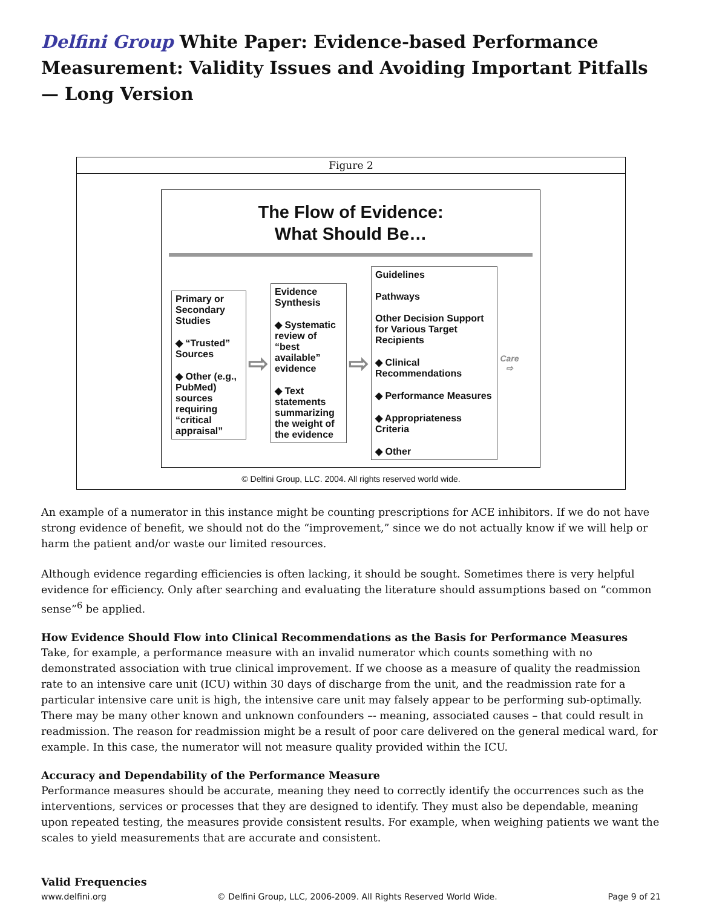Delfini Group White Paper: Evidence-based Performance Measurement: Validity Issues and Avoiding Important Pitfalls — Long Version
Figure 2
The Flow of Evidence:
What Should Be…
Primary or Secondary Studies
◆ “Trusted” Sources
◆ Other (e.g., PubMed) sources requiring “critical appraisal”
⇨
Evidence Synthesis
◆ Systematic review of “best available” evidence
◆ Text statements summarizing the weight of the evidence
⇨
Guidelines
Pathways
Other Decision Support for Various Target Recipients
◆ Clinical Recommendations
◆ Performance Measures
◆ Appropriateness Criteria
◆ Other
Care ⇨
© Delfini Group, LLC. 2004. All rights reserved world wide.
An example of a numerator in this instance might be counting prescriptions for ACE inhibitors. If we do not have strong evidence of benefit, we should not do the “improvement,” since we do not actually know if we will help or harm the patient and/or waste our limited resources.
Although evidence regarding efficiencies is often lacking, it should be sought. Sometimes there is very helpful evidence for efficiency. Only after searching and evaluating the literature should assumptions based on “common sense”<sup>6</sup> be applied.
How Evidence Should Flow into Clinical Recommendations as the Basis for Performance Measures
Take, for example, a performance measure with an invalid numerator which counts something with no demonstrated association with true clinical improvement. If we choose as a measure of quality the readmission rate to an intensive care unit (ICU) within 30 days of discharge from the unit, and the readmission rate for a particular intensive care unit is high, the intensive care unit may falsely appear to be performing sub-optimally. There may be many other known and unknown confounders –- meaning, associated causes – that could result in readmission. The reason for readmission might be a result of poor care delivered on the general medical ward, for example. In this case, the numerator will not measure quality provided within the ICU.
Accuracy and Dependability of the Performance Measure
Performance measures should be accurate, meaning they need to correctly identify the occurrences such as the interventions, services or processes that they are designed to identify. They must also be dependable, meaning upon repeated testing, the measures provide consistent results. For example, when weighing patients we want the scales to yield measurements that are accurate and consistent.
Valid Frequencies
www.delfini.org © Delfini Group, LLC, 2006-2009. All Rights Reserved World Wide. Page 9 of 21